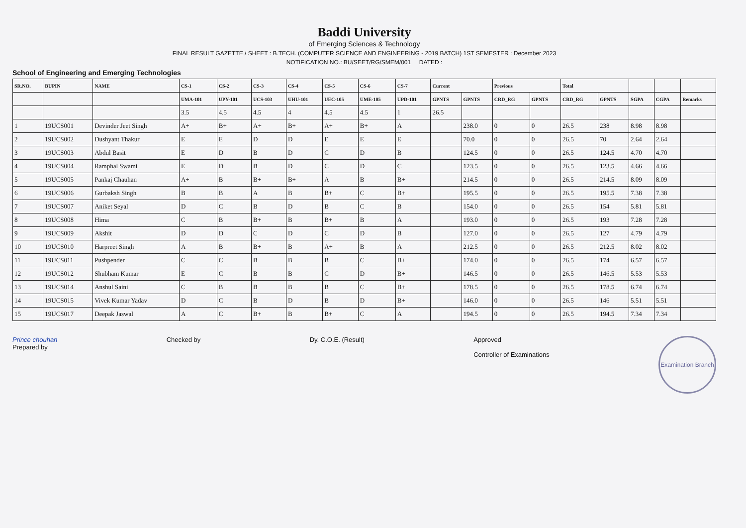Baddi University
of Emerging Sciences & Technology
FINAL RESULT GAZETTE / SHEET : B.TECH. (COMPUTER SCIENCE AND ENGINEERING - 2019 BATCH) 1ST SEMESTER : December 2023
NOTIFICATION NO.: BU/SEET/RG/SMEM/001 DATED :
School of Engineering and Emerging Technologies
| SR.NO. | BUPIN | NAME | CS-1 | CS-2 | CS-3 | CS-4 | CS-5 | CS-6 | CS-7 | Current | | Previous | | Total | | | | |
| --- | --- | --- | --- | --- | --- | --- | --- | --- | --- | --- | --- | --- | --- | --- | --- | --- | --- | --- |
| | | | UMA-101 | UPY-101 | UCS-103 | UHU-101 | UEC-105 | UME-105 | UPD-101 | GPNTS | GPNTS | CRD_RG | GPNTS | CRD_RG | GPNTS | SGPA | CGPA | Remarks |
| | | | 3.5 | 4.5 | 4.5 | 4 | 4.5 | 4.5 | 1 | 26.5 | | | | | | | | |
| 1 | 19UCS001 | Devinder Jeet Singh | A+ | B+ | A+ | B+ | A+ | B+ | A | | 238.0 | 0 | 0 | 26.5 | 238 | 8.98 | 8.98 | |
| 2 | 19UCS002 | Dushyant Thakur | E | E | D | D | E | E | E | | 70.0 | 0 | 0 | 26.5 | 70 | 2.64 | 2.64 | |
| 3 | 19UCS003 | Abdul Basit | E | D | B | D | C | D | B | | 124.5 | 0 | 0 | 26.5 | 124.5 | 4.70 | 4.70 | |
| 4 | 19UCS004 | Ramphal Swami | E | D | B | D | C | D | C | | 123.5 | 0 | 0 | 26.5 | 123.5 | 4.66 | 4.66 | |
| 5 | 19UCS005 | Pankaj Chauhan | A+ | B | B+ | B+ | A | B | B+ | | 214.5 | 0 | 0 | 26.5 | 214.5 | 8.09 | 8.09 | |
| 6 | 19UCS006 | Gurbaksh Singh | B | B | A | B | B+ | C | B+ | | 195.5 | 0 | 0 | 26.5 | 195.5 | 7.38 | 7.38 | |
| 7 | 19UCS007 | Aniket Seyal | D | C | B | D | B | C | B | | 154.0 | 0 | 0 | 26.5 | 154 | 5.81 | 5.81 | |
| 8 | 19UCS008 | Hima | C | B | B+ | B | B+ | B | A | | 193.0 | 0 | 0 | 26.5 | 193 | 7.28 | 7.28 | |
| 9 | 19UCS009 | Akshit | D | D | C | D | C | D | B | | 127.0 | 0 | 0 | 26.5 | 127 | 4.79 | 4.79 | |
| 10 | 19UCS010 | Harpreet Singh | A | B | B+ | B | A+ | B | A | | 212.5 | 0 | 0 | 26.5 | 212.5 | 8.02 | 8.02 | |
| 11 | 19UCS011 | Pushpender | C | C | B | B | B | C | B+ | | 174.0 | 0 | 0 | 26.5 | 174 | 6.57 | 6.57 | |
| 12 | 19UCS012 | Shubham Kumar | E | C | B | B | C | D | B+ | | 146.5 | 0 | 0 | 26.5 | 146.5 | 5.53 | 5.53 | |
| 13 | 19UCS014 | Anshul Saini | C | B | B | B | B | C | B+ | | 178.5 | 0 | 0 | 26.5 | 178.5 | 6.74 | 6.74 | |
| 14 | 19UCS015 | Vivek Kumar Yadav | D | C | B | D | B | D | B+ | | 146.0 | 0 | 0 | 26.5 | 146 | 5.51 | 5.51 | |
| 15 | 19UCS017 | Deepak Jaswal | A | C | B+ | B | B+ | C | A | | 194.5 | 0 | 0 | 26.5 | 194.5 | 7.34 | 7.34 | |
Prince chouhan
Prepared by
Checked by Dy. C.O.E. (Result) Approved
Controller of Examinations
Examination Branch